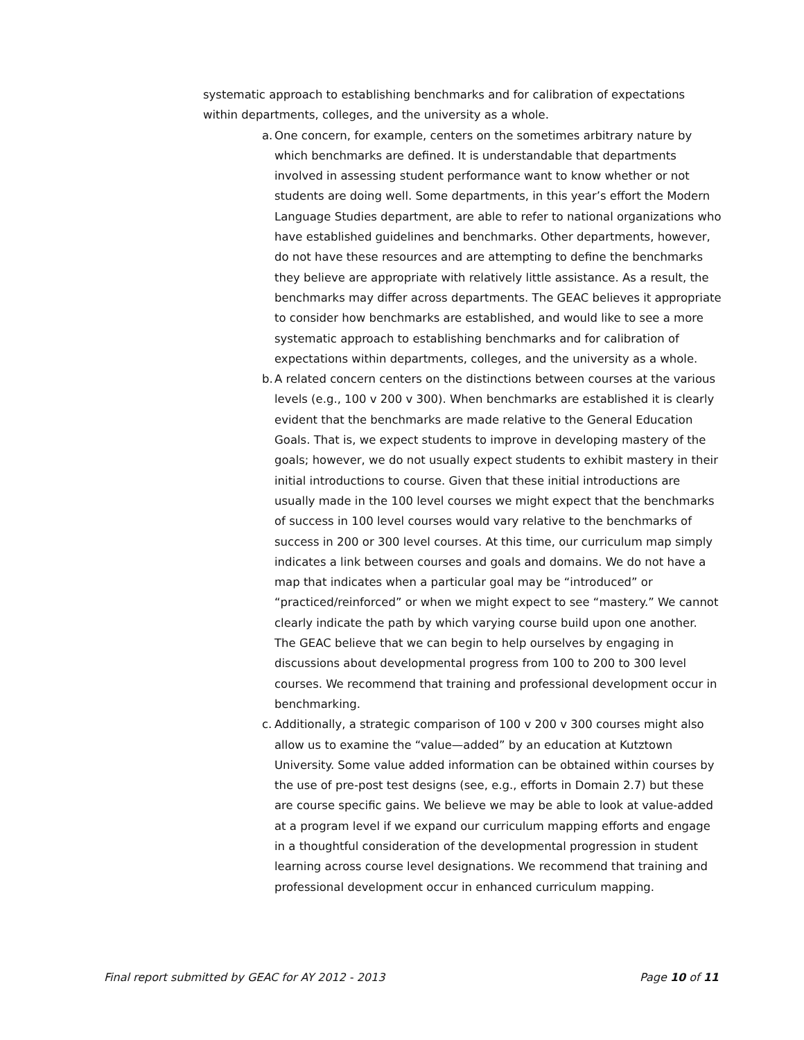systematic approach to establishing benchmarks and for calibration of expectations within departments, colleges, and the university as a whole.
a. One concern, for example, centers on the sometimes arbitrary nature by which benchmarks are defined. It is understandable that departments involved in assessing student performance want to know whether or not students are doing well. Some departments, in this year’s effort the Modern Language Studies department, are able to refer to national organizations who have established guidelines and benchmarks. Other departments, however, do not have these resources and are attempting to define the benchmarks they believe are appropriate with relatively little assistance. As a result, the benchmarks may differ across departments. The GEAC believes it appropriate to consider how benchmarks are established, and would like to see a more systematic approach to establishing benchmarks and for calibration of expectations within departments, colleges, and the university as a whole.
b. A related concern centers on the distinctions between courses at the various levels (e.g., 100 v 200 v 300). When benchmarks are established it is clearly evident that the benchmarks are made relative to the General Education Goals. That is, we expect students to improve in developing mastery of the goals; however, we do not usually expect students to exhibit mastery in their initial introductions to course. Given that these initial introductions are usually made in the 100 level courses we might expect that the benchmarks of success in 100 level courses would vary relative to the benchmarks of success in 200 or 300 level courses. At this time, our curriculum map simply indicates a link between courses and goals and domains. We do not have a map that indicates when a particular goal may be “introduced” or “practiced/reinforced” or when we might expect to see “mastery.” We cannot clearly indicate the path by which varying course build upon one another. The GEAC believe that we can begin to help ourselves by engaging in discussions about developmental progress from 100 to 200 to 300 level courses. We recommend that training and professional development occur in benchmarking.
c. Additionally, a strategic comparison of 100 v 200 v 300 courses might also allow us to examine the “value—added” by an education at Kutztown University. Some value added information can be obtained within courses by the use of pre-post test designs (see, e.g., efforts in Domain 2.7) but these are course specific gains. We believe we may be able to look at value-added at a program level if we expand our curriculum mapping efforts and engage in a thoughtful consideration of the developmental progression in student learning across course level designations. We recommend that training and professional development occur in enhanced curriculum mapping.
Final report submitted by GEAC for AY 2012 - 2013 Page 10 of 11